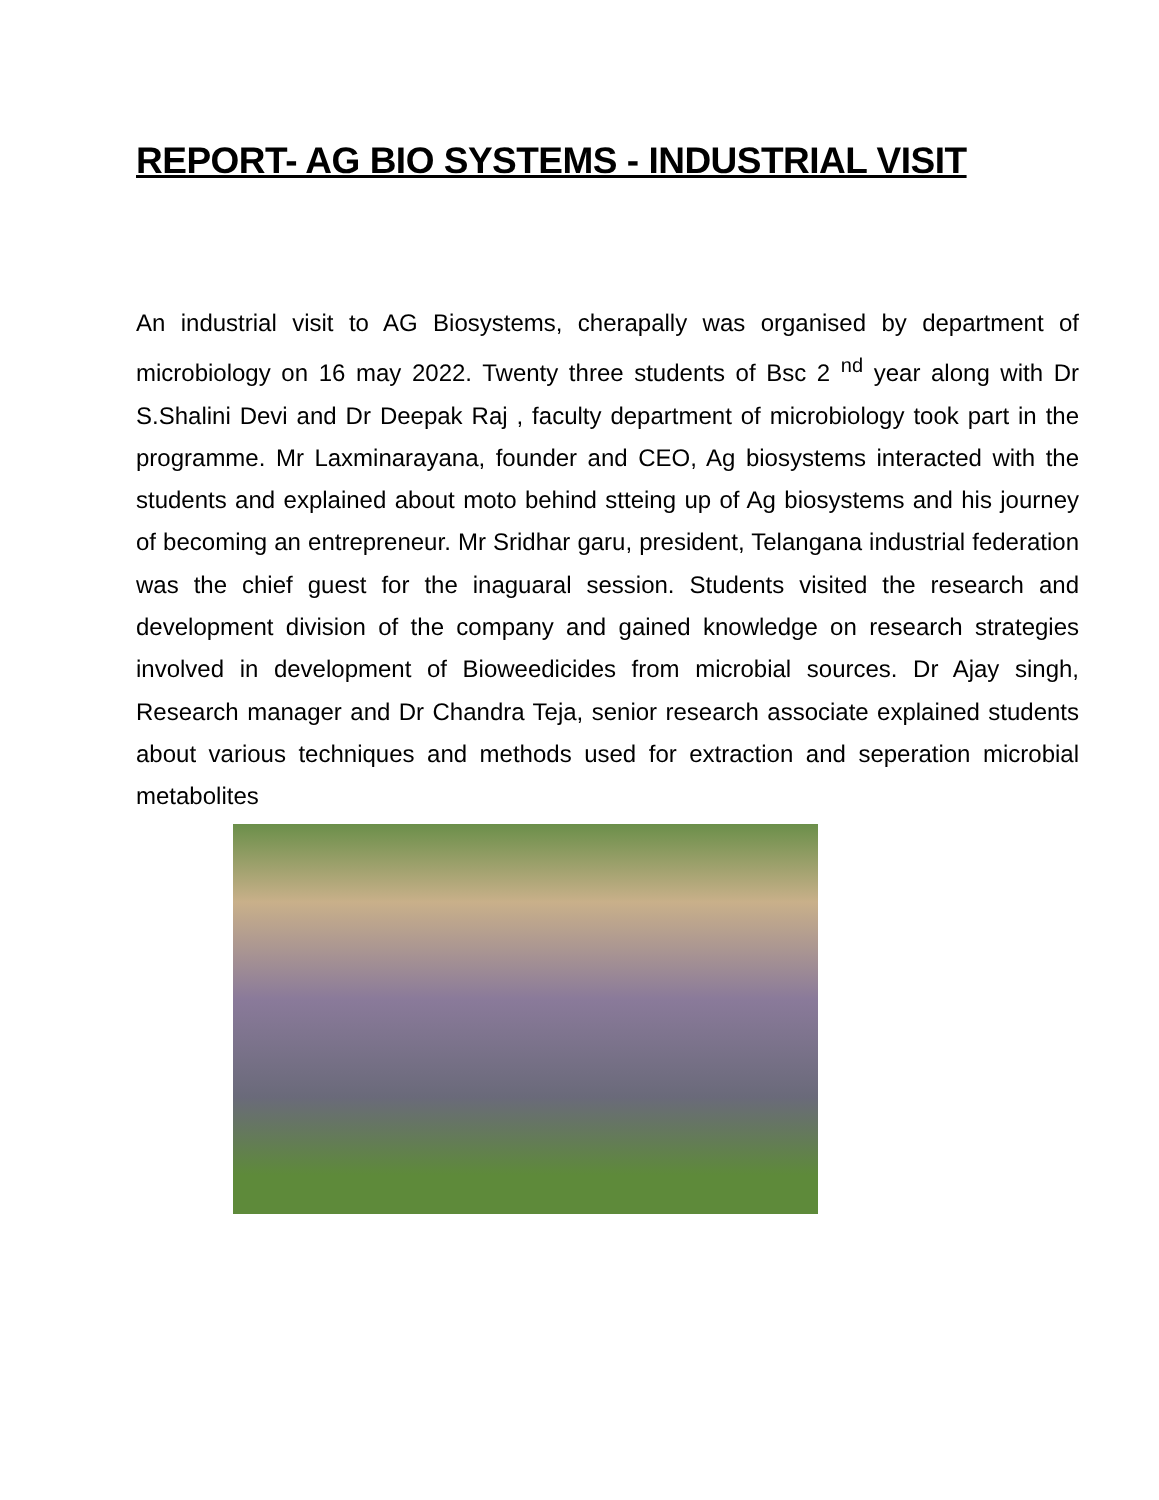REPORT- AG BIO SYSTEMS - INDUSTRIAL VISIT
An industrial visit to AG Biosystems, cherapally was organised by department of microbiology on 16 may 2022. Twenty three students of Bsc 2 <sup>nd</sup> year along with Dr S.Shalini Devi and Dr Deepak Raj , faculty department of microbiology took part in the programme. Mr Laxminarayana, founder and CEO, Ag biosystems interacted with the students and explained about moto behind stteing up of Ag biosystems and his journey of becoming an entrepreneur. Mr Sridhar garu, president, Telangana industrial federation was the chief guest for the inaguaral session. Students visited the research and development division of the company and gained knowledge on research strategies involved in development of Bioweedicides from microbial sources. Dr Ajay singh, Research manager and Dr Chandra Teja, senior research associate explained students about various techniques and methods used for extraction and seperation microbial metabolites